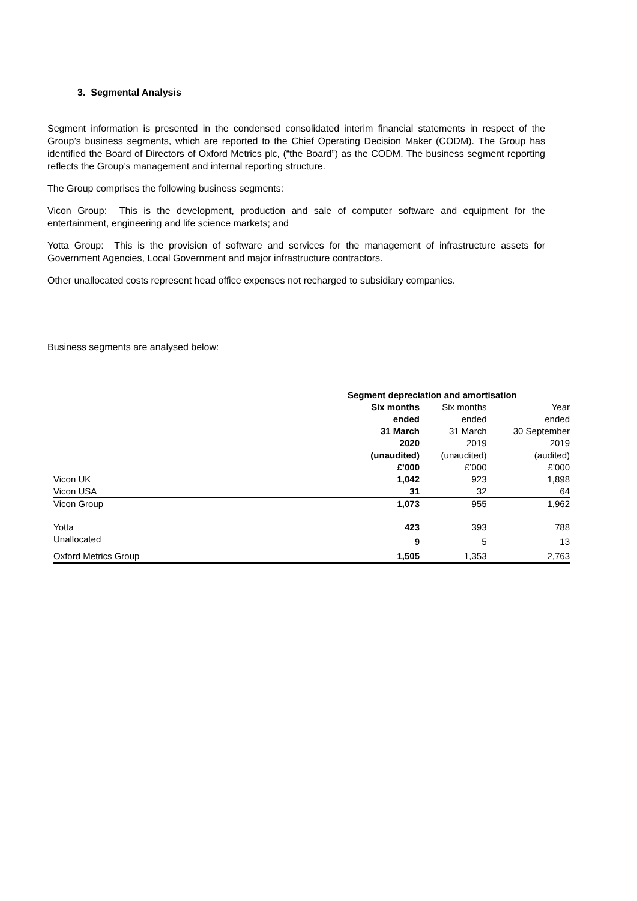3. Segmental Analysis
Segment information is presented in the condensed consolidated interim financial statements in respect of the Group’s business segments, which are reported to the Chief Operating Decision Maker (CODM). The Group has identified the Board of Directors of Oxford Metrics plc, (“the Board”) as the CODM. The business segment reporting reflects the Group’s management and internal reporting structure.
The Group comprises the following business segments:
Vicon Group: This is the development, production and sale of computer software and equipment for the entertainment, engineering and life science markets; and
Yotta Group: This is the provision of software and services for the management of infrastructure assets for Government Agencies, Local Government and major infrastructure contractors.
Other unallocated costs represent head office expenses not recharged to subsidiary companies.
Business segments are analysed below:
| | Segment depreciation and amortisation | | |
| --- | --- | --- | --- |
| | Six months | Six months | Year |
| | ended | ended | ended |
| | 31 March | 31 March | 30 September |
| | 2020 | 2019 | 2019 |
| | (unaudited) | (unaudited) | (audited) |
| | £’000 | £’000 | £’000 |
| Vicon UK | 1,042 | 923 | 1,898 |
| Vicon USA | 31 | 32 | 64 |
| Vicon Group | 1,073 | 955 | 1,962 |
| Yotta | 423 | 393 | 788 |
| Unallocated | 9 | 5 | 13 |
| Oxford Metrics Group | 1,505 | 1,353 | 2,763 |